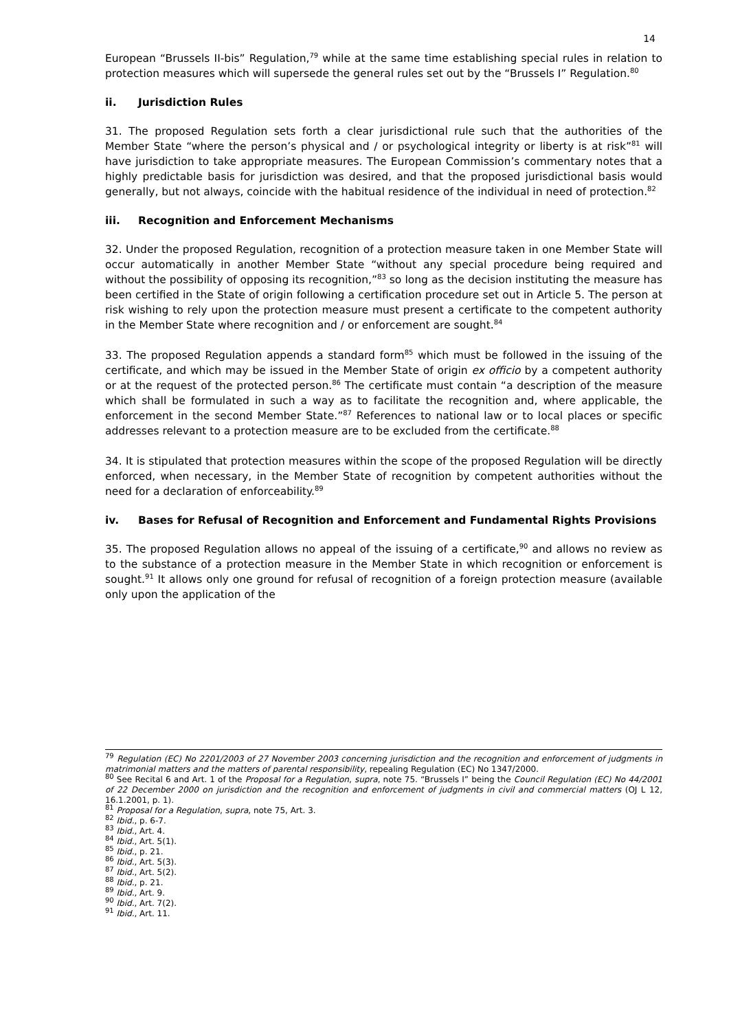14
European “Brussels II-bis” Regulation,<sup>79</sup> while at the same time establishing special rules in relation to protection measures which will supersede the general rules set out by the “Brussels I” Regulation.<sup>80</sup>
ii. Jurisdiction Rules
31. The proposed Regulation sets forth a clear jurisdictional rule such that the authorities of the Member State “where the person’s physical and / or psychological integrity or liberty is at risk”<sup>81</sup> will have jurisdiction to take appropriate measures. The European Commission’s commentary notes that a highly predictable basis for jurisdiction was desired, and that the proposed jurisdictional basis would generally, but not always, coincide with the habitual residence of the individual in need of protection.<sup>82</sup>
iii. Recognition and Enforcement Mechanisms
32. Under the proposed Regulation, recognition of a protection measure taken in one Member State will occur automatically in another Member State “without any special procedure being required and without the possibility of opposing its recognition,”<sup>83</sup> so long as the decision instituting the measure has been certified in the State of origin following a certification procedure set out in Article 5. The person at risk wishing to rely upon the protection measure must present a certificate to the competent authority in the Member State where recognition and / or enforcement are sought.<sup>84</sup>
33. The proposed Regulation appends a standard form<sup>85</sup> which must be followed in the issuing of the certificate, and which may be issued in the Member State of origin ex officio by a competent authority or at the request of the protected person.<sup>86</sup> The certificate must contain “a description of the measure which shall be formulated in such a way as to facilitate the recognition and, where applicable, the enforcement in the second Member State.”<sup>87</sup> References to national law or to local places or specific addresses relevant to a protection measure are to be excluded from the certificate.<sup>88</sup>
34. It is stipulated that protection measures within the scope of the proposed Regulation will be directly enforced, when necessary, in the Member State of recognition by competent authorities without the need for a declaration of enforceability.<sup>89</sup>
iv. Bases for Refusal of Recognition and Enforcement and Fundamental Rights Provisions
35. The proposed Regulation allows no appeal of the issuing of a certificate,<sup>90</sup> and allows no review as to the substance of a protection measure in the Member State in which recognition or enforcement is sought.<sup>91</sup> It allows only one ground for refusal of recognition of a foreign protection measure (available only upon the application of the
<sup>79</sup> Regulation (EC) No 2201/2003 of 27 November 2003 concerning jurisdiction and the recognition and enforcement of judgments in matrimonial matters and the matters of parental responsibility, repealing Regulation (EC) No 1347/2000.
<sup>80</sup> See Recital 6 and Art. 1 of the Proposal for a Regulation, supra, note 75. “Brussels I” being the Council Regulation (EC) No 44/2001 of 22 December 2000 on jurisdiction and the recognition and enforcement of judgments in civil and commercial matters (OJ L 12, 16.1.2001, p. 1).
<sup>81</sup> Proposal for a Regulation, supra, note 75, Art. 3.
<sup>82</sup> Ibid., p. 6-7.
<sup>83</sup> Ibid., Art. 4.
<sup>84</sup> Ibid., Art. 5(1).
<sup>85</sup> Ibid., p. 21.
<sup>86</sup> Ibid., Art. 5(3).
<sup>87</sup> Ibid., Art. 5(2).
<sup>88</sup> Ibid., p. 21.
<sup>89</sup> Ibid., Art. 9.
<sup>90</sup> Ibid., Art. 7(2).
<sup>91</sup> Ibid., Art. 11.